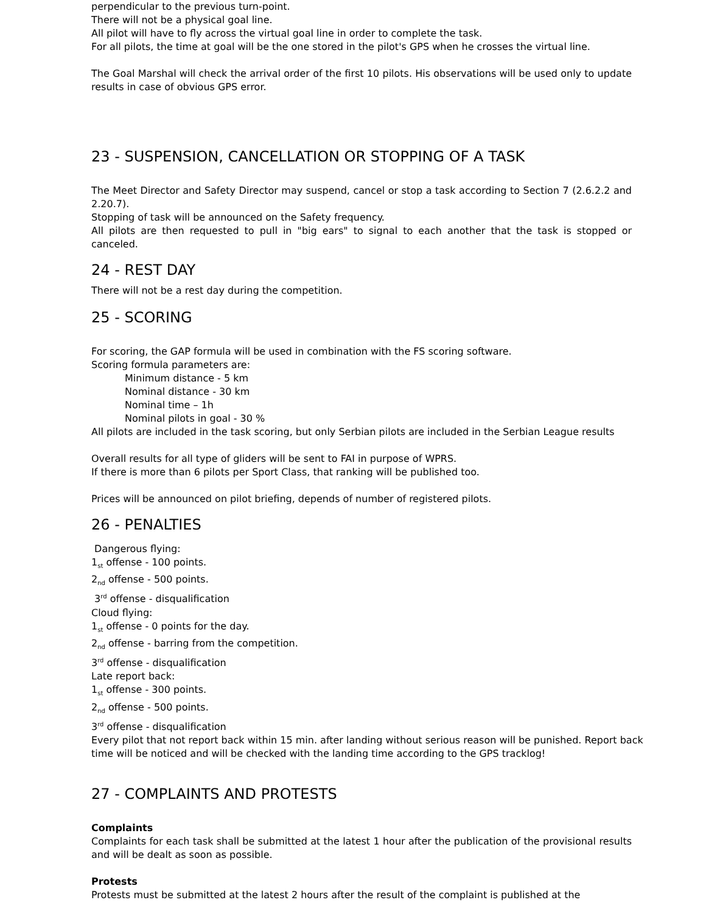perpendicular to the previous turn-point.
There will not be a physical goal line.
All pilot will have to fly across the virtual goal line in order to complete the task.
For all pilots, the time at goal will be the one stored in the pilot's GPS when he crosses the virtual line.
The Goal Marshal will check the arrival order of the first 10 pilots. His observations will be used only to update results in case of obvious GPS error.
23 - SUSPENSION, CANCELLATION OR STOPPING OF A TASK
The Meet Director and Safety Director may suspend, cancel or stop a task according to Section 7 (2.6.2.2 and 2.20.7).
Stopping of task will be announced on the Safety frequency.
All pilots are then requested to pull in "big ears" to signal to each another that the task is stopped or canceled.
24 - REST DAY
There will not be a rest day during the competition.
25 - SCORING
For scoring, the GAP formula will be used in combination with the FS scoring software.
Scoring formula parameters are:
Minimum distance - 5 km
Nominal distance - 30 km
Nominal time – 1h
Nominal pilots in goal - 30 %
All pilots are included in the task scoring, but only Serbian pilots are included in the Serbian League results
Overall results for all type of gliders will be sent to FAI in purpose of WPRS.
If there is more than 6 pilots per Sport Class, that ranking will be published too.
Prices will be announced on pilot briefing, depends of number of registered pilots.
26 - PENALTIES
Dangerous flying:
1<sub>st</sub> offense - 100 points.
2<sub>nd</sub> offense - 500 points.
3<sup>rd</sup> offense - disqualification
Cloud flying:
1<sub>st</sub> offense - 0 points for the day.
2<sub>nd</sub> offense - barring from the competition.
3<sup>rd</sup> offense - disqualification
Late report back:
1<sub>st</sub> offense - 300 points.
2<sub>nd</sub> offense - 500 points.
3<sup>rd</sup> offense - disqualification
Every pilot that not report back within 15 min. after landing without serious reason will be punished. Report back time will be noticed and will be checked with the landing time according to the GPS tracklog!
27 - COMPLAINTS AND PROTESTS
Complaints
Complaints for each task shall be submitted at the latest 1 hour after the publication of the provisional results and will be dealt as soon as possible.
Protests
Protests must be submitted at the latest 2 hours after the result of the complaint is published at the